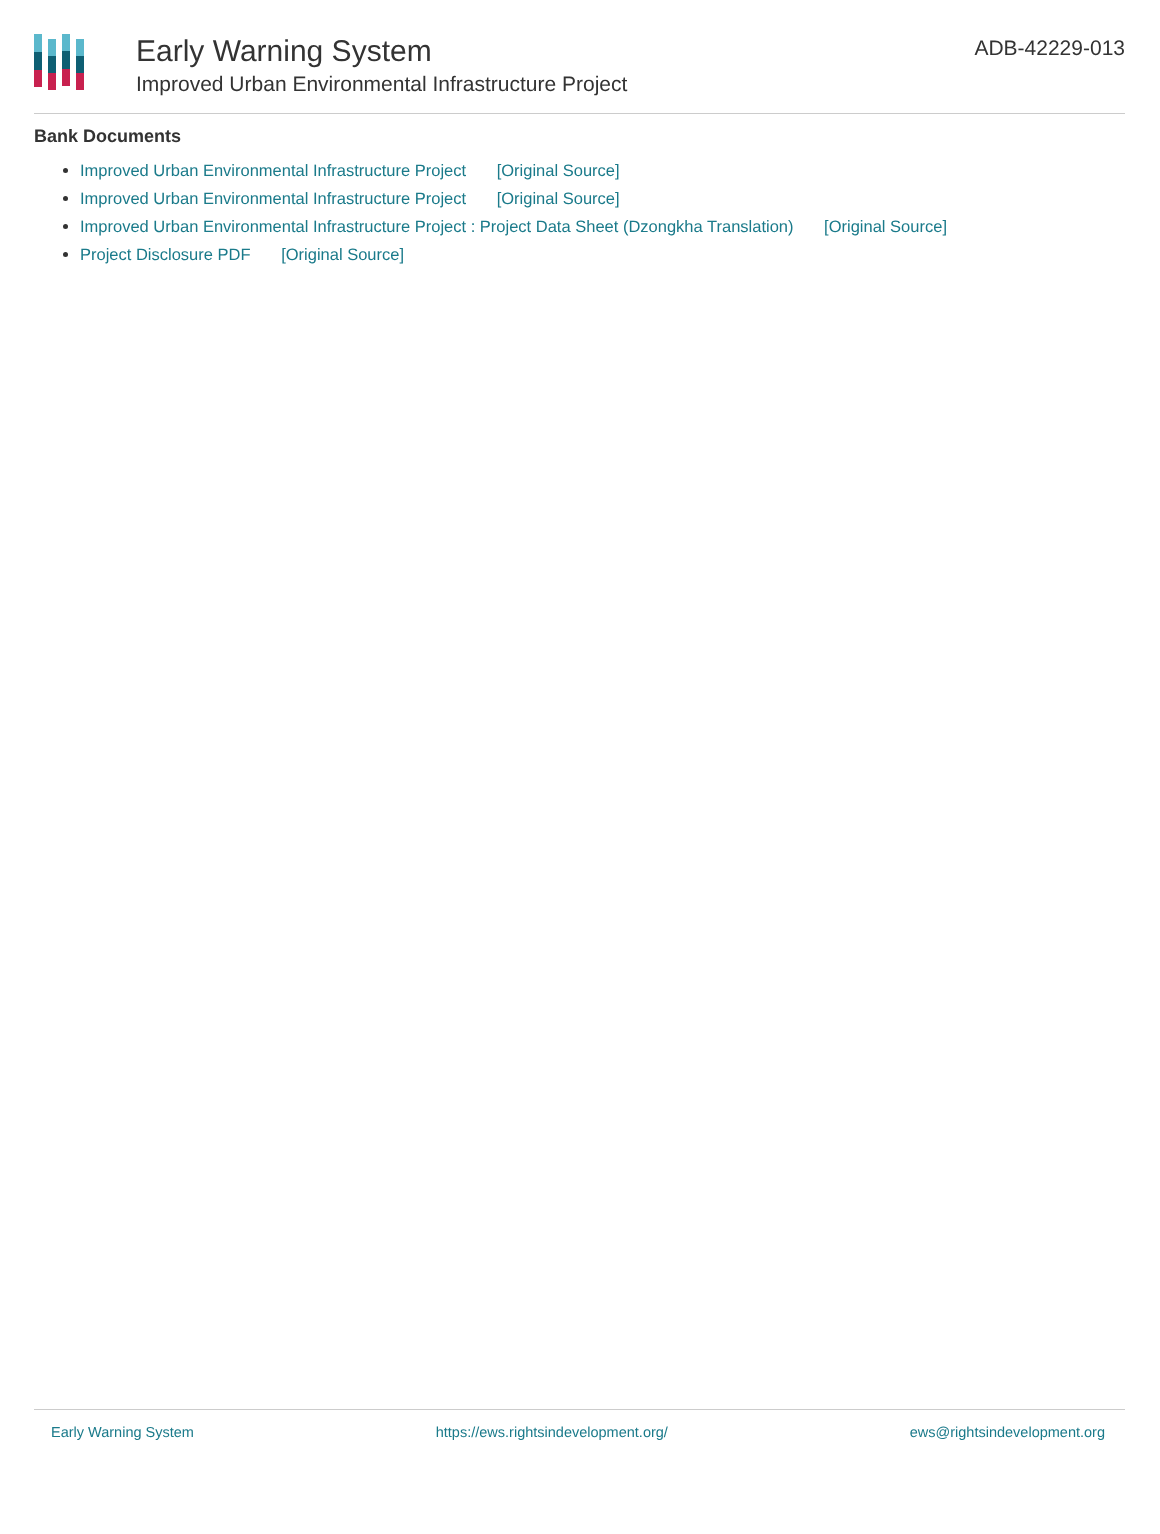Early Warning System
Improved Urban Environmental Infrastructure Project
ADB-42229-013
Bank Documents
Improved Urban Environmental Infrastructure Project [Original Source]
Improved Urban Environmental Infrastructure Project [Original Source]
Improved Urban Environmental Infrastructure Project : Project Data Sheet (Dzongkha Translation) [Original Source]
Project Disclosure PDF [Original Source]
Early Warning System https://ews.rightsindevelopment.org/ ews@rightsindevelopment.org